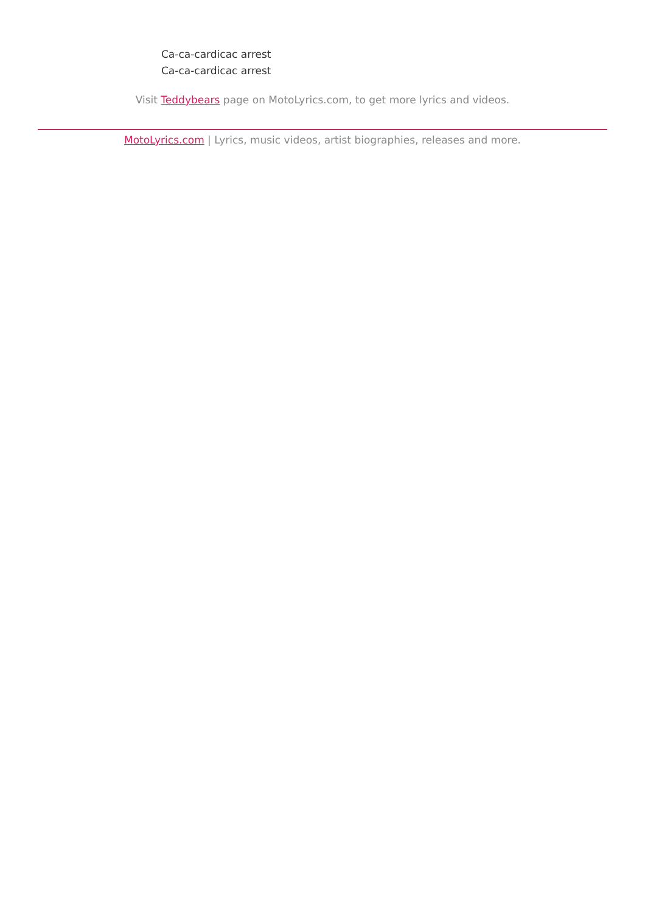Ca-ca-cardicac arrest
Ca-ca-cardicac arrest
Visit Teddybears page on MotoLyrics.com, to get more lyrics and videos.
MotoLyrics.com | Lyrics, music videos, artist biographies, releases and more.